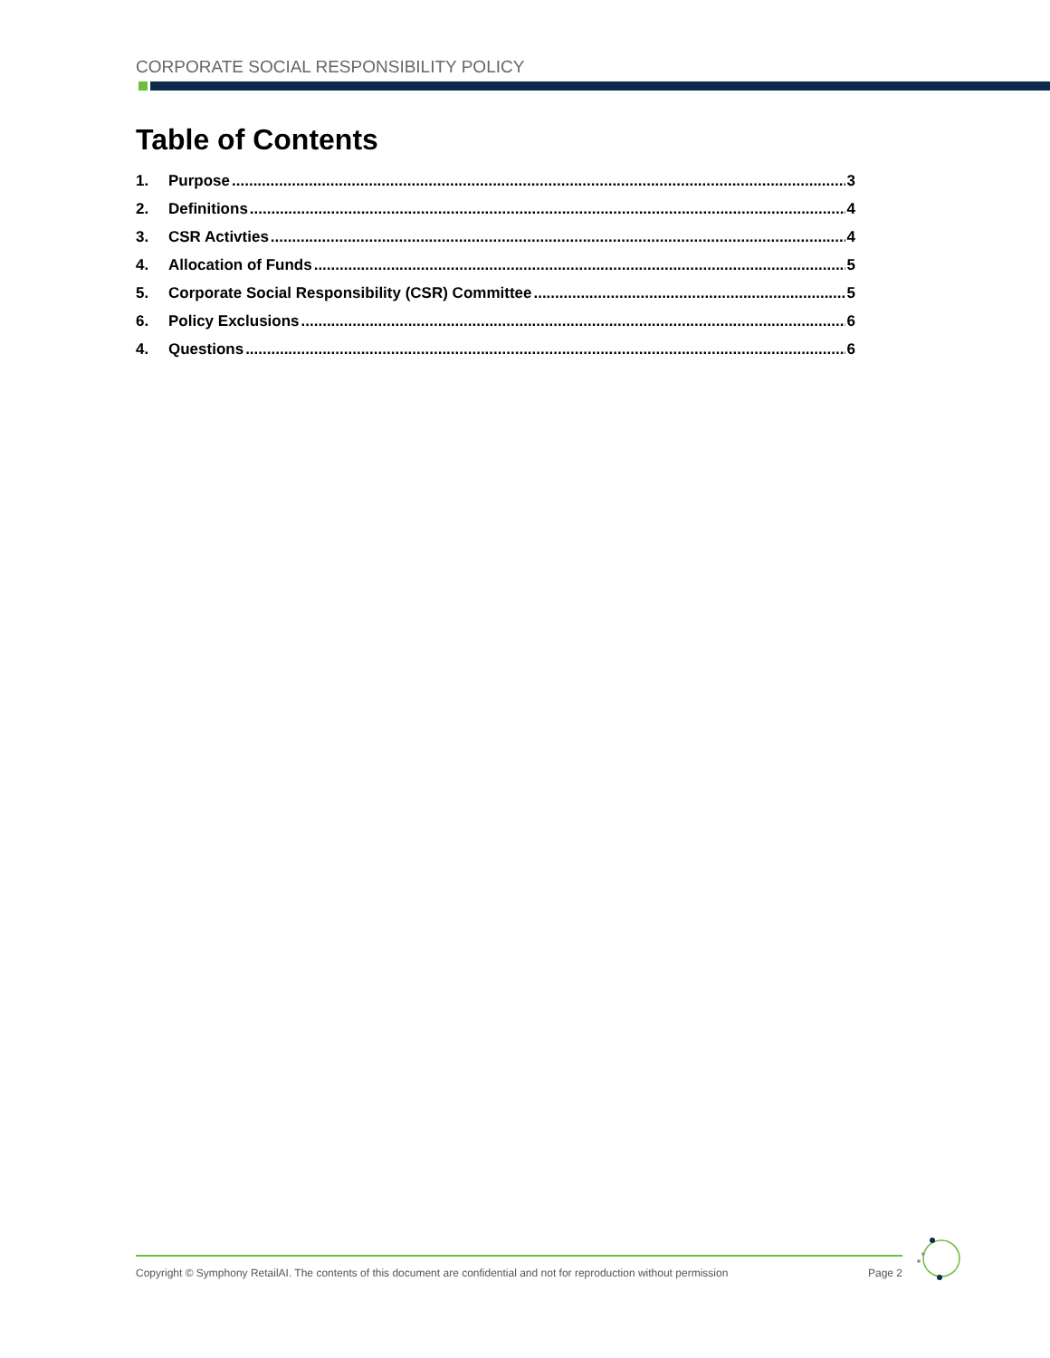CORPORATE SOCIAL RESPONSIBILITY POLICY
Table of Contents
1. Purpose 3
2. Definitions 4
3. CSR Activties 4
4. Allocation of Funds 5
5. Corporate Social Responsibility (CSR) Committee 5
6. Policy Exclusions 6
4. Questions 6
Copyright © Symphony RetailAI. The contents of this document are confidential and not for reproduction without permission Page 2